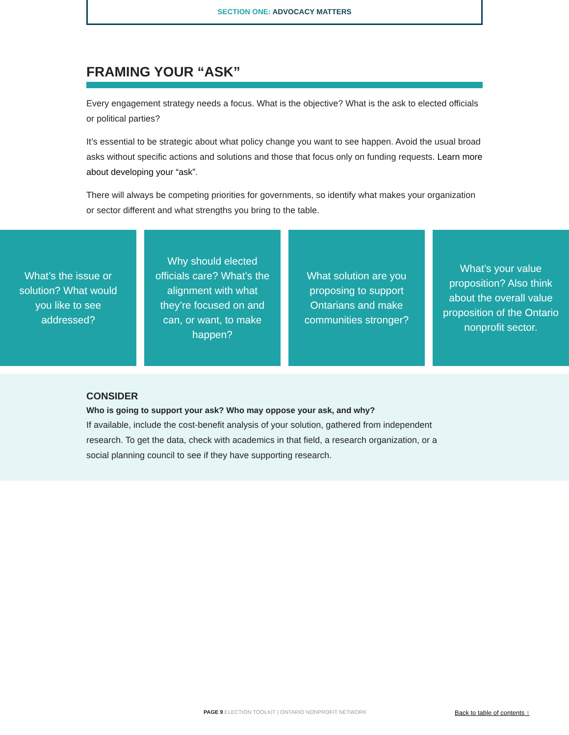SECTION ONE: ADVOCACY MATTERS
FRAMING YOUR “ASK”
Every engagement strategy needs a focus. What is the objective? What is the ask to elected officials or political parties?
It’s essential to be strategic about what policy change you want to see happen. Avoid the usual broad asks without specific actions and solutions and those that focus only on funding requests. Learn more about developing your “ask”.
There will always be competing priorities for governments, so identify what makes your organization or sector different and what strengths you bring to the table.
What’s the issue or solution? What would you like to see addressed?
Why should elected officials care? What’s the alignment with what they’re focused on and can, or want, to make happen?
What solution are you proposing to support Ontarians and make communities stronger?
What’s your value proposition? Also think about the overall value proposition of the Ontario nonprofit sector.
CONSIDER
Who is going to support your ask? Who may oppose your ask, and why?
If available, include the cost-benefit analysis of your solution, gathered from independent research. To get the data, check with academics in that field, a research organization, or a social planning council to see if they have supporting research.
PAGE 9 ELECTION TOOLKIT | ONTARIO NONPROFIT NETWORK Back to table of contents ↑